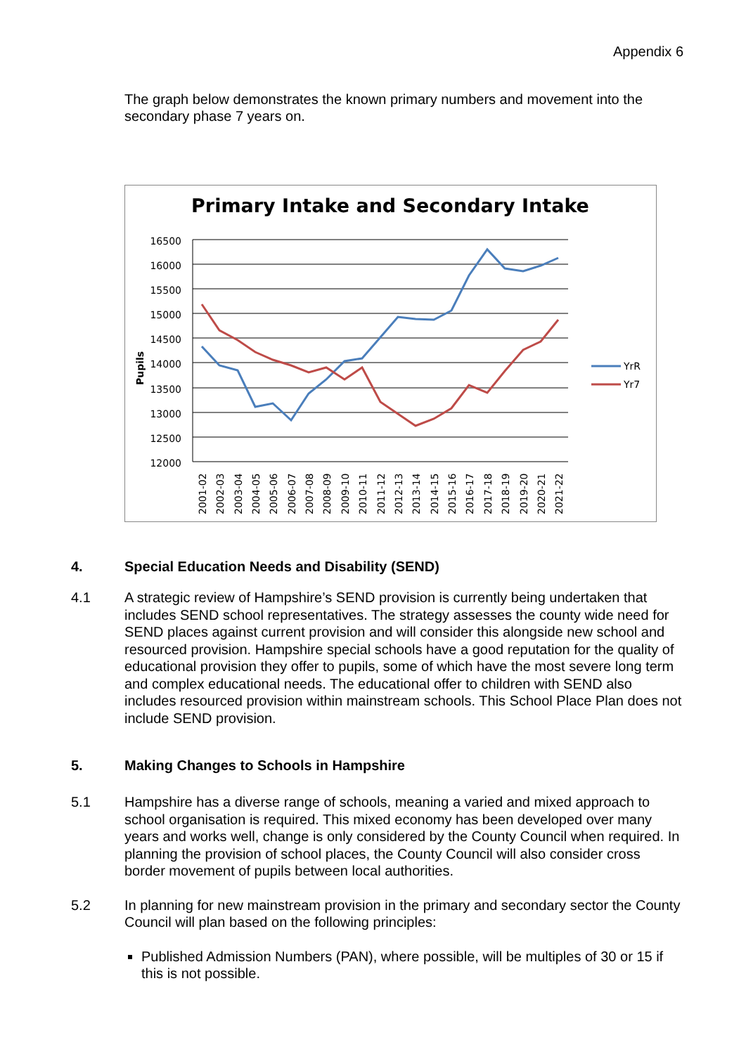Appendix 6
The graph below demonstrates the known primary numbers and movement into the secondary phase 7 years on.
Primary Intake and Secondary Intake
16500
16000
15500
15000
14500
14000
13500
13000
12500
12000
Pupils
2001-02
2002-03
2003-04
2004-05
2005-06
2006-07
2007-08
2008-09
2009-10
2010-11
2011-12
2012-13
2013-14
2014-15
2015-16
2016-17
2017-18
2018-19
2019-20
2020-21
2021-22
YrR
Yr7
4. Special Education Needs and Disability (SEND)
4.1 A strategic review of Hampshire’s SEND provision is currently being undertaken that includes SEND school representatives. The strategy assesses the county wide need for SEND places against current provision and will consider this alongside new school and resourced provision. Hampshire special schools have a good reputation for the quality of educational provision they offer to pupils, some of which have the most severe long term and complex educational needs. The educational offer to children with SEND also includes resourced provision within mainstream schools. This School Place Plan does not include SEND provision.
5. Making Changes to Schools in Hampshire
5.1 Hampshire has a diverse range of schools, meaning a varied and mixed approach to school organisation is required. This mixed economy has been developed over many years and works well, change is only considered by the County Council when required. In planning the provision of school places, the County Council will also consider cross border movement of pupils between local authorities.
5.2 In planning for new mainstream provision in the primary and secondary sector the County Council will plan based on the following principles:
Published Admission Numbers (PAN), where possible, will be multiples of 30 or 15 if this is not possible.